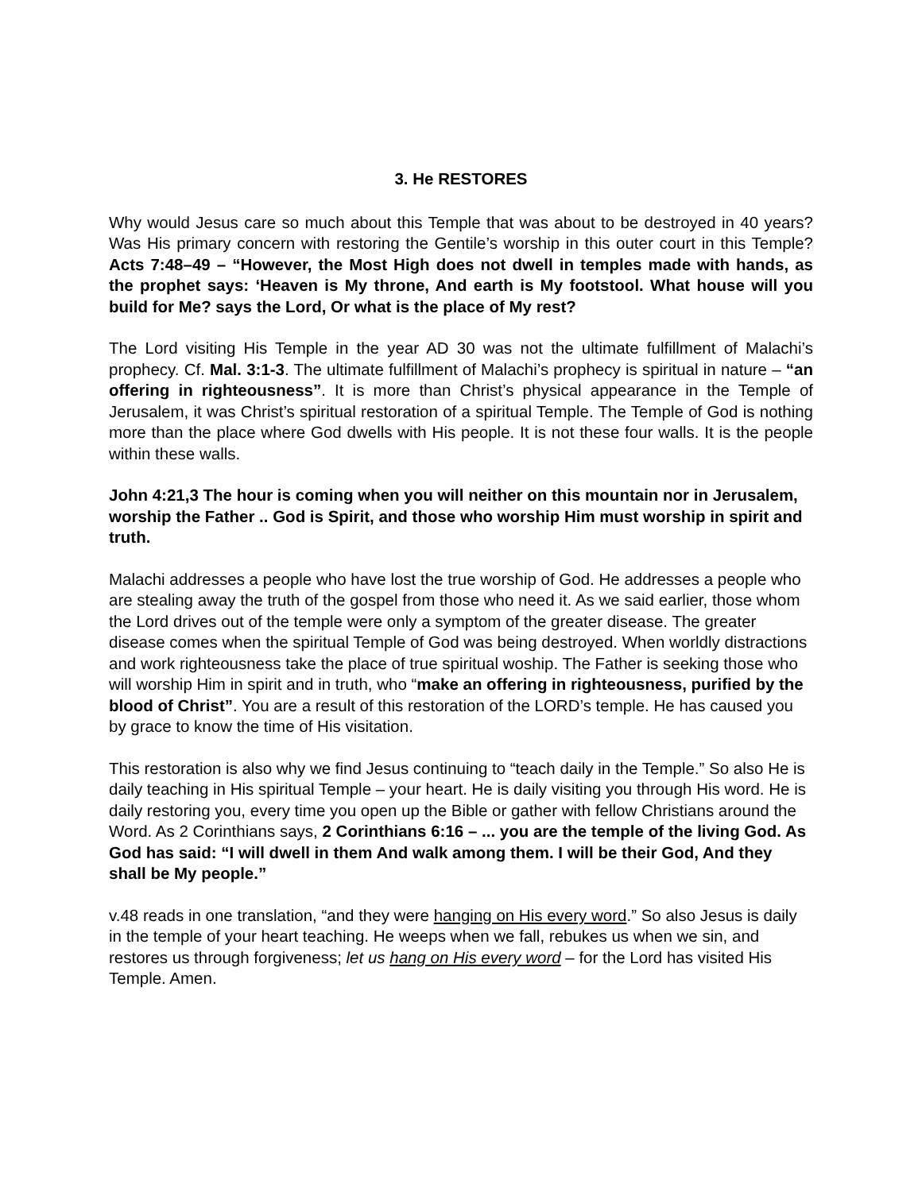3. He RESTORES
Why would Jesus care so much about this Temple that was about to be destroyed in 40 years? Was His primary concern with restoring the Gentile’s worship in this outer court in this Temple? Acts 7:48–49 – “However, the Most High does not dwell in temples made with hands, as the prophet says: ‘Heaven is My throne, And earth is My footstool. What house will you build for Me? says the Lord, Or what is the place of My rest?
The Lord visiting His Temple in the year AD 30 was not the ultimate fulfillment of Malachi’s prophecy. Cf. Mal. 3:1-3. The ultimate fulfillment of Malachi’s prophecy is spiritual in nature – “an offering in righteousness”. It is more than Christ’s physical appearance in the Temple of Jerusalem, it was Christ’s spiritual restoration of a spiritual Temple. The Temple of God is nothing more than the place where God dwells with His people. It is not these four walls. It is the people within these walls.
John 4:21,3 The hour is coming when you will neither on this mountain nor in Jerusalem, worship the Father .. God is Spirit, and those who worship Him must worship in spirit and truth.
Malachi addresses a people who have lost the true worship of God. He addresses a people who are stealing away the truth of the gospel from those who need it. As we said earlier, those whom the Lord drives out of the temple were only a symptom of the greater disease. The greater disease comes when the spiritual Temple of God was being destroyed. When worldly distractions and work righteousness take the place of true spiritual woship. The Father is seeking those who will worship Him in spirit and in truth, who “make an offering in righteousness, purified by the blood of Christ”. You are a result of this restoration of the LORD’s temple. He has caused you by grace to know the time of His visitation.
This restoration is also why we find Jesus continuing to “teach daily in the Temple.” So also He is daily teaching in His spiritual Temple – your heart. He is daily visiting you through His word. He is daily restoring you, every time you open up the Bible or gather with fellow Christians around the Word. As 2 Corinthians says, 2 Corinthians 6:16 – ... you are the temple of the living God. As God has said: “I will dwell in them And walk among them. I will be their God, And they shall be My people.”
v.48 reads in one translation, “and they were hanging on His every word.” So also Jesus is daily in the temple of your heart teaching. He weeps when we fall, rebukes us when we sin, and restores us through forgiveness; let us hang on His every word – for the Lord has visited His Temple. Amen.